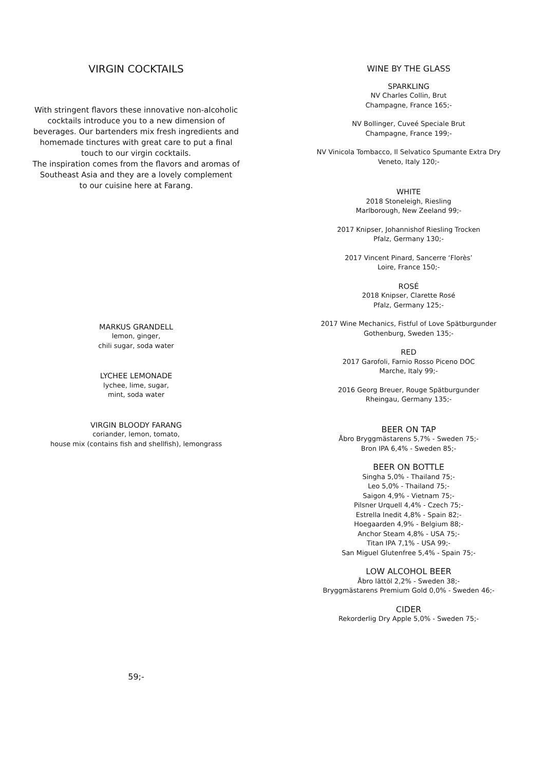VIRGIN COCKTAILS
With stringent flavors these innovative non-alcoholic
cocktails introduce you to a new dimension of
beverages. Our bartenders mix fresh ingredients and
homemade tinctures with great care to put a final
touch to our virgin cocktails.
The inspiration comes from the flavors and aromas of
Southeast Asia and they are a lovely complement
to our cuisine here at Farang.
MARKUS GRANDELL
lemon, ginger,
chili sugar, soda water
LYCHEE LEMONADE
lychee, lime, sugar,
mint, soda water
VIRGIN BLOODY FARANG
coriander, lemon, tomato,
house mix (contains fish and shellfish), lemongrass
59;-
WINE BY THE GLASS
SPARKLING
NV Charles Collin, Brut
Champagne, France 165;-
NV Bollinger, Cuveé Speciale Brut
Champagne, France 199;-
NV Vinicola Tombacco, Il Selvatico Spumante Extra Dry
Veneto, Italy 120;-
WHITE
2018 Stoneleigh, Riesling
Marlborough, New Zeeland 99;-
2017 Knipser, Johannishof Riesling Trocken
Pfalz, Germany 130;-
2017 Vincent Pinard, Sancerre ‘Florès’
Loire, France 150;-
ROSÉ
2018 Knipser, Clarette Rosé
Pfalz, Germany 125;-
2017 Wine Mechanics, Fistful of Love Spätburgunder
Gothenburg, Sweden 135;-
RED
2017 Garofoli, Farnio Rosso Piceno DOC
Marche, Italy 99;-
2016 Georg Breuer, Rouge Spätburgunder
Rheingau, Germany 135;-
BEER ON TAP
Åbro Bryggmästarens 5,7% - Sweden 75;-
Bron IPA 6,4% - Sweden 85;-
BEER ON BOTTLE
Singha 5,0% - Thailand 75;-
Leo 5,0% - Thailand 75;-
Saigon 4,9% - Vietnam 75;-
Pilsner Urquell 4,4% - Czech 75;-
Estrella Inedit 4,8% - Spain 82;-
Hoegaarden 4,9% - Belgium 88;-
Anchor Steam 4,8% - USA 75;-
Titan IPA 7,1% - USA 99;-
San Miguel Glutenfree 5,4% - Spain 75;-
LOW ALCOHOL BEER
Åbro lättöl 2,2% - Sweden 38;-
Bryggmästarens Premium Gold 0,0% - Sweden 46;-
CIDER
Rekorderlig Dry Apple 5,0% - Sweden 75;-